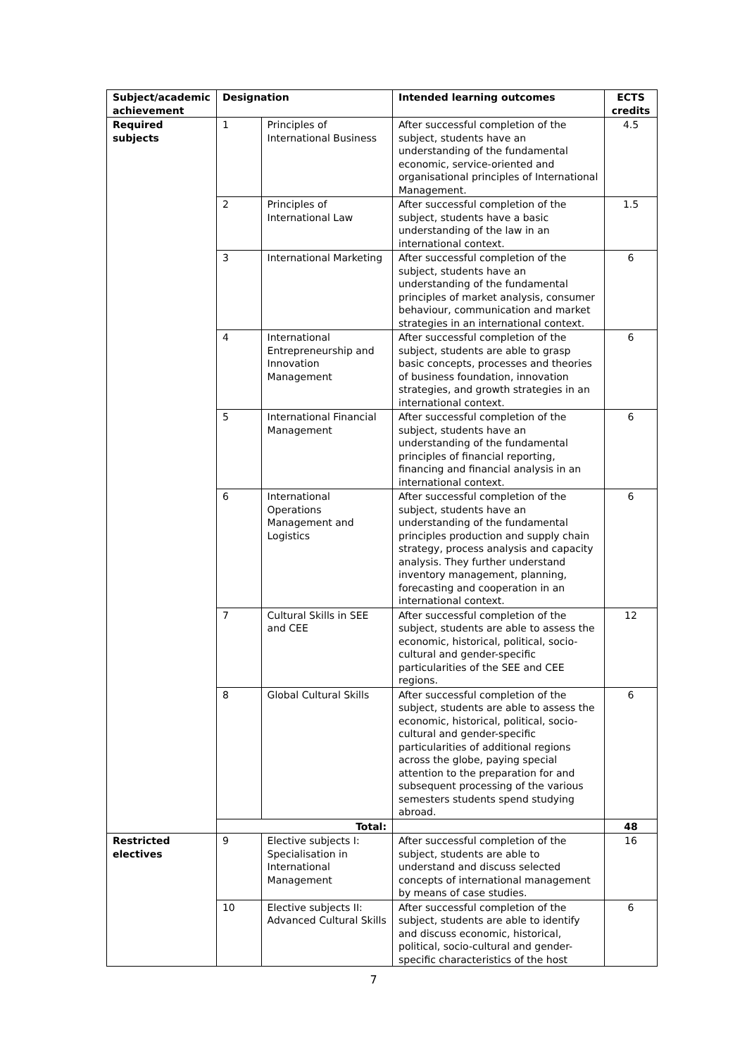| Subject/academic achievement | Designation | | Intended learning outcomes | ECTS credits |
| --- | --- | --- | --- | --- |
| Required subjects | 1 | Principles of International Business | After successful completion of the subject, students have an understanding of the fundamental economic, service-oriented and organisational principles of International Management. | 4.5 |
| | 2 | Principles of International Law | After successful completion of the subject, students have a basic understanding of the law in an international context. | 1.5 |
| | 3 | International Marketing | After successful completion of the subject, students have an understanding of the fundamental principles of market analysis, consumer behaviour, communication and market strategies in an international context. | 6 |
| | 4 | International Entrepreneurship and Innovation Management | After successful completion of the subject, students are able to grasp basic concepts, processes and theories of business foundation, innovation strategies, and growth strategies in an international context. | 6 |
| | 5 | International Financial Management | After successful completion of the subject, students have an understanding of the fundamental principles of financial reporting, financing and financial analysis in an international context. | 6 |
| | 6 | International Operations Management and Logistics | After successful completion of the subject, students have an understanding of the fundamental principles production and supply chain strategy, process analysis and capacity analysis. They further understand inventory management, planning, forecasting and cooperation in an international context. | 6 |
| | 7 | Cultural Skills in SEE and CEE | After successful completion of the subject, students are able to assess the economic, historical, political, socio-cultural and gender-specific particularities of the SEE and CEE regions. | 12 |
| | 8 | Global Cultural Skills | After successful completion of the subject, students are able to assess the economic, historical, political, socio-cultural and gender-specific particularities of additional regions across the globe, paying special attention to the preparation for and subsequent processing of the various semesters students spend studying abroad. | 6 |
| | Total: | | | 48 |
| Restricted electives | 9 | Elective subjects I: Specialisation in International Management | After successful completion of the subject, students are able to understand and discuss selected concepts of international management by means of case studies. | 16 |
| | 10 | Elective subjects II: Advanced Cultural Skills | After successful completion of the subject, students are able to identify and discuss economic, historical, political, socio-cultural and gender-specific characteristics of the host | 6 |
7